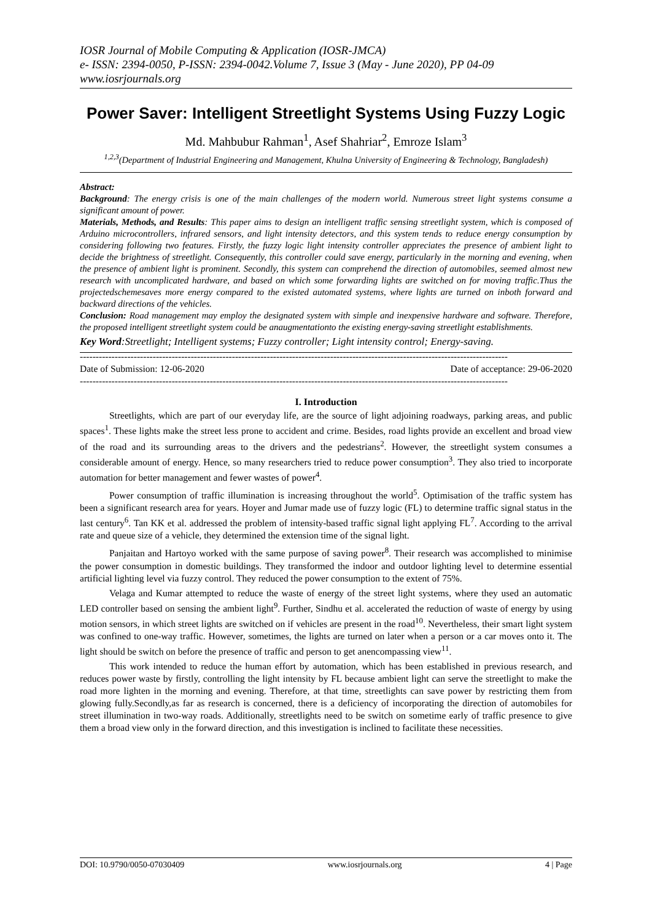IOSR Journal of Mobile Computing & Application (IOSR-JMCA)
e- ISSN: 2394-0050, P-ISSN: 2394-0042.Volume 7, Issue 3 (May - June 2020), PP 04-09
www.iosrjournals.org
Power Saver: Intelligent Streetlight Systems Using Fuzzy Logic
Md. Mahbubur Rahman<sup>1</sup>, Asef Shahriar<sup>2</sup>, Emroze Islam<sup>3</sup>
<sup>1,2,3</sup>(Department of Industrial Engineering and Management, Khulna University of Engineering & Technology, Bangladesh)
Abstract:
Background: The energy crisis is one of the main challenges of the modern world. Numerous street light systems consume a significant amount of power.
Materials, Methods, and Results: This paper aims to design an intelligent traffic sensing streetlight system, which is composed of Arduino microcontrollers, infrared sensors, and light intensity detectors, and this system tends to reduce energy consumption by considering following two features. Firstly, the fuzzy logic light intensity controller appreciates the presence of ambient light to decide the brightness of streetlight. Consequently, this controller could save energy, particularly in the morning and evening, when the presence of ambient light is prominent. Secondly, this system can comprehend the direction of automobiles, seemed almost new research with uncomplicated hardware, and based on which some forwarding lights are switched on for moving traffic.Thus the projectedschemesaves more energy compared to the existed automated systems, where lights are turned on inboth forward and backward directions of the vehicles.
Conclusion: Road management may employ the designated system with simple and inexpensive hardware and software. Therefore, the proposed intelligent streetlight system could be anaugmentationto the existing energy-saving streetlight establishments.
Key Word:Streetlight; Intelligent systems; Fuzzy controller; Light intensity control; Energy-saving.
---------------------------------------------------------------------------------------------------------------------------------------
Date of Submission: 12-06-2020 Date of acceptance: 29-06-2020
---------------------------------------------------------------------------------------------------------------------------------------
I. Introduction
Streetlights, which are part of our everyday life, are the source of light adjoining roadways, parking areas, and public spaces<sup>1</sup>. These lights make the street less prone to accident and crime. Besides, road lights provide an excellent and broad view of the road and its surrounding areas to the drivers and the pedestrians<sup>2</sup>. However, the streetlight system consumes a considerable amount of energy. Hence, so many researchers tried to reduce power consumption<sup>3</sup>. They also tried to incorporate automation for better management and fewer wastes of power<sup>4</sup>.
Power consumption of traffic illumination is increasing throughout the world<sup>5</sup>. Optimisation of the traffic system has been a significant research area for years. Hoyer and Jumar made use of fuzzy logic (FL) to determine traffic signal status in the last century<sup>6</sup>. Tan KK et al. addressed the problem of intensity-based traffic signal light applying FL<sup>7</sup>. According to the arrival rate and queue size of a vehicle, they determined the extension time of the signal light.
Panjaitan and Hartoyo worked with the same purpose of saving power<sup>8</sup>. Their research was accomplished to minimise the power consumption in domestic buildings. They transformed the indoor and outdoor lighting level to determine essential artificial lighting level via fuzzy control. They reduced the power consumption to the extent of 75%.
Velaga and Kumar attempted to reduce the waste of energy of the street light systems, where they used an automatic LED controller based on sensing the ambient light<sup>9</sup>. Further, Sindhu et al. accelerated the reduction of waste of energy by using motion sensors, in which street lights are switched on if vehicles are present in the road<sup>10</sup>. Nevertheless, their smart light system was confined to one-way traffic. However, sometimes, the lights are turned on later when a person or a car moves onto it. The light should be switch on before the presence of traffic and person to get anencompassing view<sup>11</sup>.
This work intended to reduce the human effort by automation, which has been established in previous research, and reduces power waste by firstly, controlling the light intensity by FL because ambient light can serve the streetlight to make the road more lighten in the morning and evening. Therefore, at that time, streetlights can save power by restricting them from glowing fully.Secondly,as far as research is concerned, there is a deficiency of incorporating the direction of automobiles for street illumination in two-way roads. Additionally, streetlights need to be switch on sometime early of traffic presence to give them a broad view only in the forward direction, and this investigation is inclined to facilitate these necessities.
DOI: 10.9790/0050-07030409 www.iosrjournals.org 4 | Page